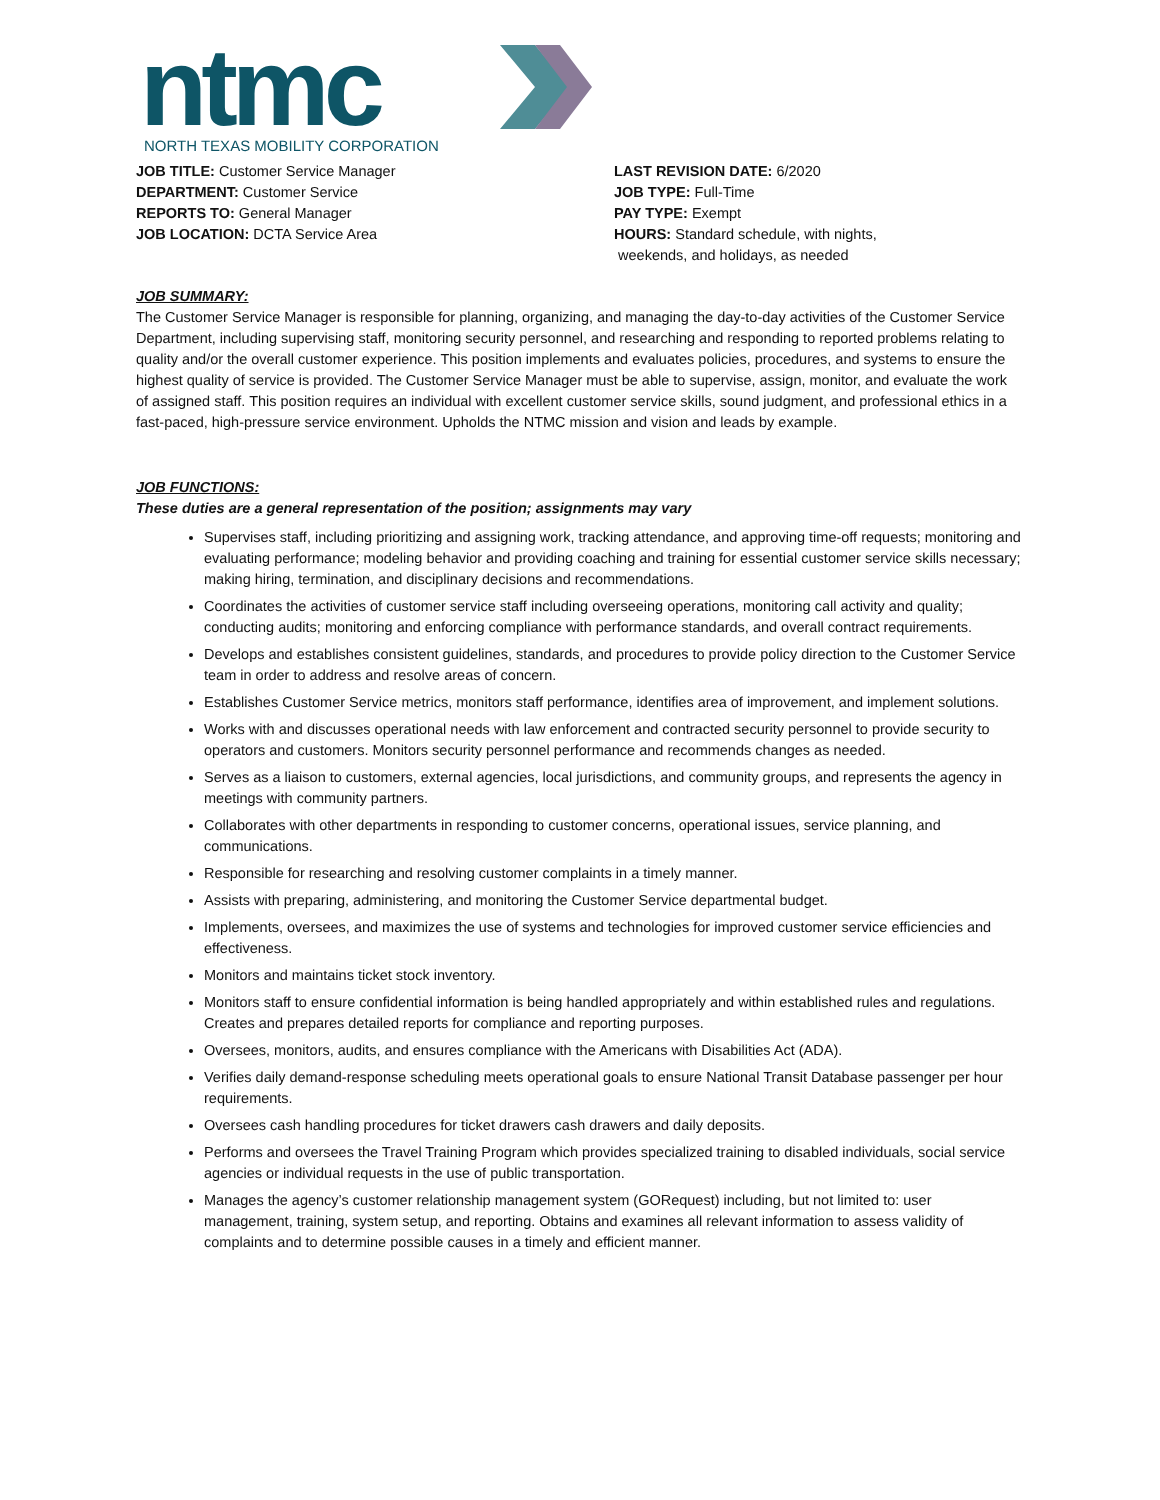ntmc
NORTH TEXAS MOBILITY CORPORATION
JOB TITLE: Customer Service Manager
DEPARTMENT: Customer Service
REPORTS TO: General Manager
JOB LOCATION: DCTA Service Area
LAST REVISION DATE: 6/2020
JOB TYPE: Full-Time
PAY TYPE: Exempt
HOURS: Standard schedule, with nights,
weekends, and holidays, as needed
JOB SUMMARY:
The Customer Service Manager is responsible for planning, organizing, and managing the day-to-day activities of the Customer Service Department, including supervising staff, monitoring security personnel, and researching and responding to reported problems relating to quality and/or the overall customer experience. This position implements and evaluates policies, procedures, and systems to ensure the highest quality of service is provided. The Customer Service Manager must be able to supervise, assign, monitor, and evaluate the work of assigned staff. This position requires an individual with excellent customer service skills, sound judgment, and professional ethics in a fast-paced, high-pressure service environment. Upholds the NTMC mission and vision and leads by example.
JOB FUNCTIONS:
These duties are a general representation of the position; assignments may vary
Supervises staff, including prioritizing and assigning work, tracking attendance, and approving time-off requests; monitoring and evaluating performance; modeling behavior and providing coaching and training for essential customer service skills necessary; making hiring, termination, and disciplinary decisions and recommendations.
Coordinates the activities of customer service staff including overseeing operations, monitoring call activity and quality; conducting audits; monitoring and enforcing compliance with performance standards, and overall contract requirements.
Develops and establishes consistent guidelines, standards, and procedures to provide policy direction to the Customer Service team in order to address and resolve areas of concern.
Establishes Customer Service metrics, monitors staff performance, identifies area of improvement, and implement solutions.
Works with and discusses operational needs with law enforcement and contracted security personnel to provide security to operators and customers. Monitors security personnel performance and recommends changes as needed.
Serves as a liaison to customers, external agencies, local jurisdictions, and community groups, and represents the agency in meetings with community partners.
Collaborates with other departments in responding to customer concerns, operational issues, service planning, and communications.
Responsible for researching and resolving customer complaints in a timely manner.
Assists with preparing, administering, and monitoring the Customer Service departmental budget.
Implements, oversees, and maximizes the use of systems and technologies for improved customer service efficiencies and effectiveness.
Monitors and maintains ticket stock inventory.
Monitors staff to ensure confidential information is being handled appropriately and within established rules and regulations. Creates and prepares detailed reports for compliance and reporting purposes.
Oversees, monitors, audits, and ensures compliance with the Americans with Disabilities Act (ADA).
Verifies daily demand-response scheduling meets operational goals to ensure National Transit Database passenger per hour requirements.
Oversees cash handling procedures for ticket drawers cash drawers and daily deposits.
Performs and oversees the Travel Training Program which provides specialized training to disabled individuals, social service agencies or individual requests in the use of public transportation.
Manages the agency’s customer relationship management system (GORequest) including, but not limited to: user management, training, system setup, and reporting. Obtains and examines all relevant information to assess validity of complaints and to determine possible causes in a timely and efficient manner.